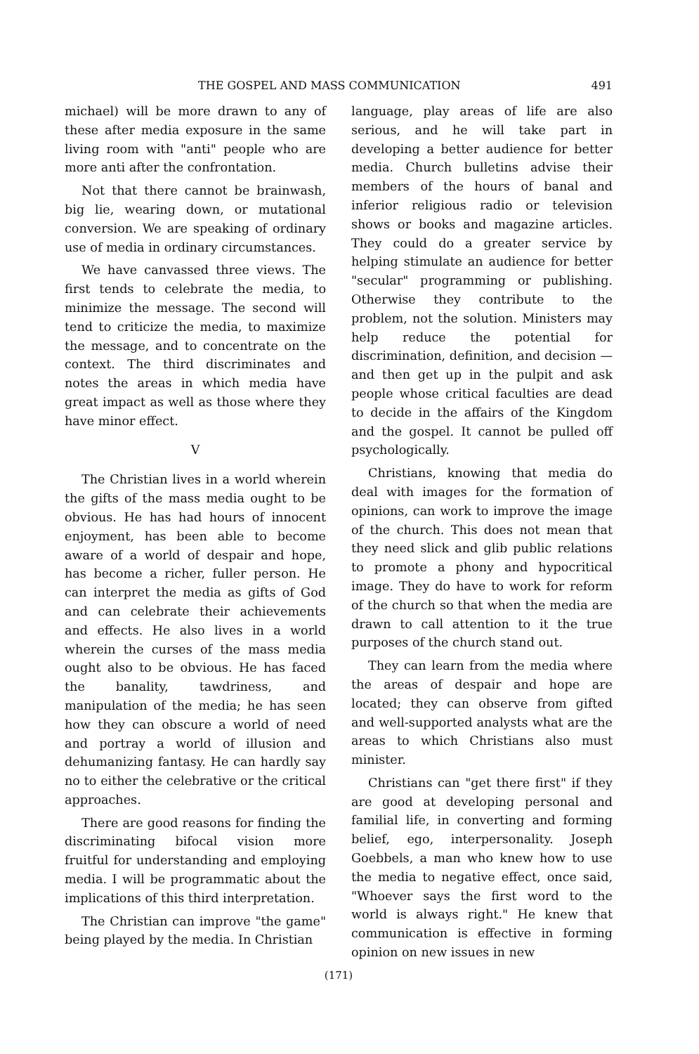THE GOSPEL AND MASS COMMUNICATION 491
michael) will be more drawn to any of these after media exposure in the same living room with "anti" people who are more anti after the confrontation.
Not that there cannot be brainwash, big lie, wearing down, or mutational conversion. We are speaking of ordinary use of media in ordinary circumstances.
We have canvassed three views. The first tends to celebrate the media, to minimize the message. The second will tend to criticize the media, to maximize the message, and to concentrate on the context. The third discriminates and notes the areas in which media have great impact as well as those where they have minor effect.
V
The Christian lives in a world wherein the gifts of the mass media ought to be obvious. He has had hours of innocent enjoyment, has been able to become aware of a world of despair and hope, has become a richer, fuller person. He can interpret the media as gifts of God and can celebrate their achievements and effects. He also lives in a world wherein the curses of the mass media ought also to be obvious. He has faced the banality, tawdriness, and manipulation of the media; he has seen how they can obscure a world of need and portray a world of illusion and dehumanizing fantasy. He can hardly say no to either the celebrative or the critical approaches.
There are good reasons for finding the discriminating bifocal vision more fruitful for understanding and employing media. I will be programmatic about the implications of this third interpretation.
The Christian can improve "the game" being played by the media. In Christian
language, play areas of life are also serious, and he will take part in developing a better audience for better media. Church bulletins advise their members of the hours of banal and inferior religious radio or television shows or books and magazine articles. They could do a greater service by helping stimulate an audience for better "secular" programming or publishing. Otherwise they contribute to the problem, not the solution. Ministers may help reduce the potential for discrimination, definition, and decision — and then get up in the pulpit and ask people whose critical faculties are dead to decide in the affairs of the Kingdom and the gospel. It cannot be pulled off psychologically.
Christians, knowing that media do deal with images for the formation of opinions, can work to improve the image of the church. This does not mean that they need slick and glib public relations to promote a phony and hypocritical image. They do have to work for reform of the church so that when the media are drawn to call attention to it the true purposes of the church stand out.
They can learn from the media where the areas of despair and hope are located; they can observe from gifted and well-supported analysts what are the areas to which Christians also must minister.
Christians can "get there first" if they are good at developing personal and familial life, in converting and forming belief, ego, interpersonality. Joseph Goebbels, a man who knew how to use the media to negative effect, once said, "Whoever says the first word to the world is always right." He knew that communication is effective in forming opinion on new issues in new
(171)